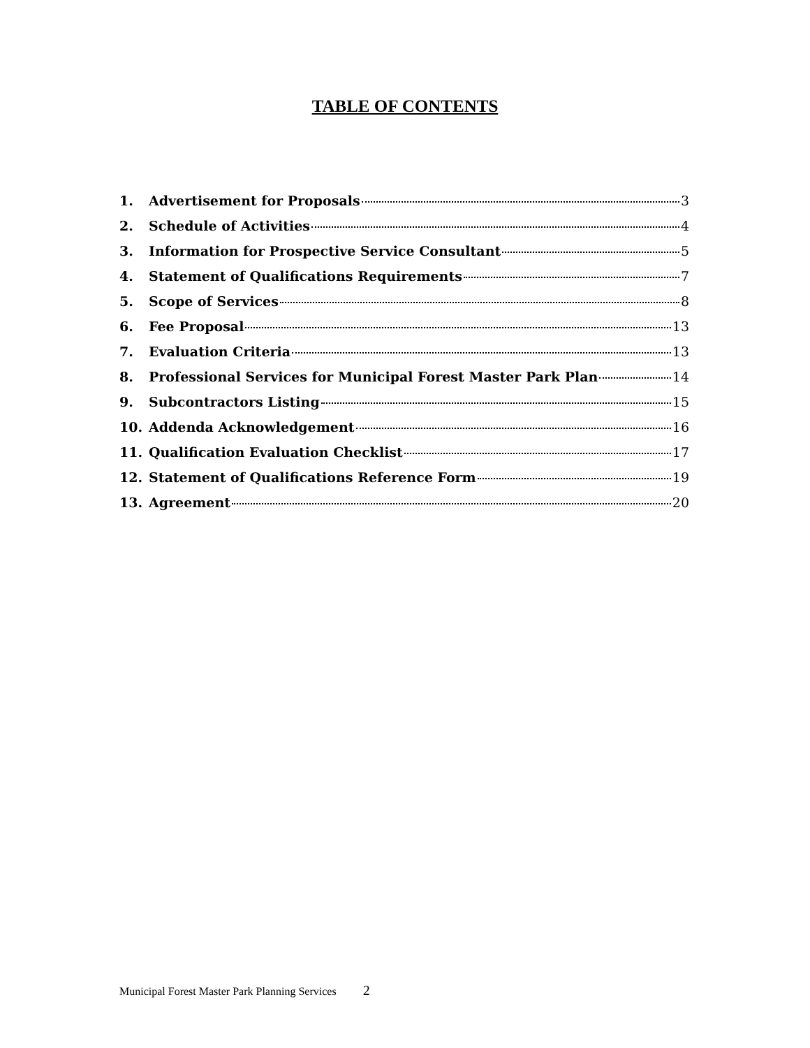TABLE OF CONTENTS
1. Advertisement for Proposals 3
2. Schedule of Activities 4
3. Information for Prospective Service Consultant 5
4. Statement of Qualifications Requirements 7
5. Scope of Services 8
6. Fee Proposal 13
7. Evaluation Criteria 13
8. Professional Services for Municipal Forest Master Park Plan 14
9. Subcontractors Listing 15
10. Addenda Acknowledgement 16
11. Qualification Evaluation Checklist 17
12. Statement of Qualifications Reference Form 19
13. Agreement 20
Municipal Forest Master Park Planning Services 2